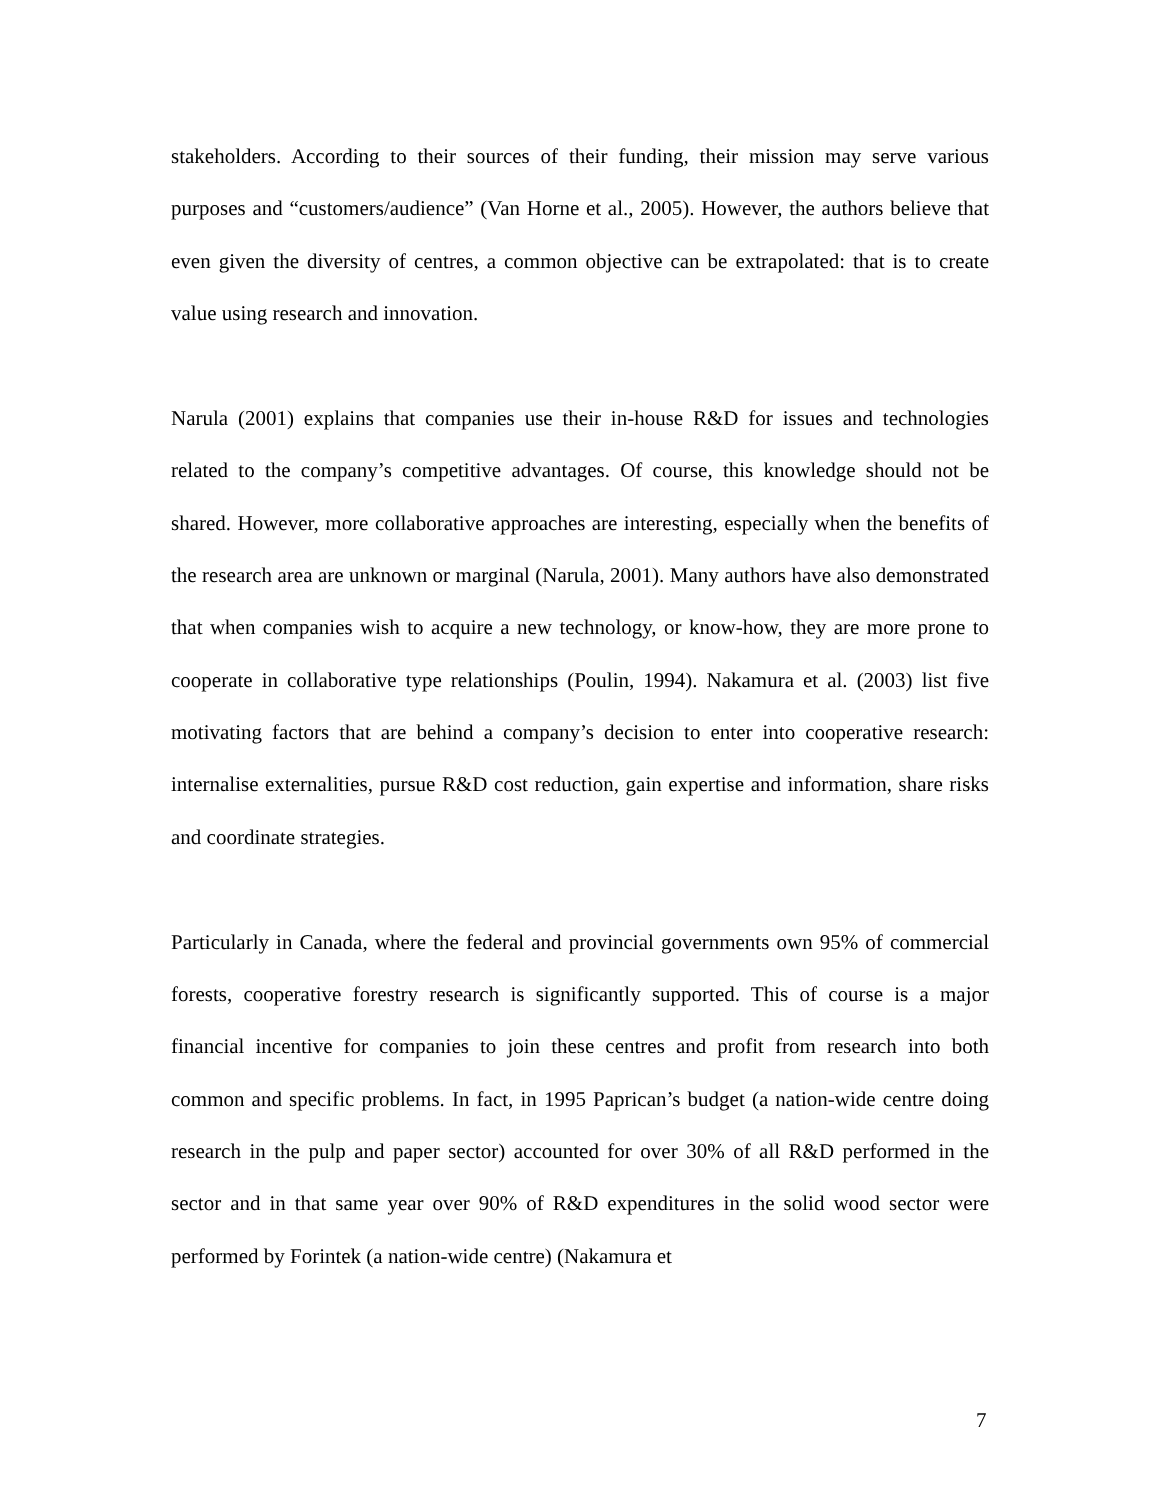stakeholders. According to their sources of their funding, their mission may serve various purposes and “customers/audience” (Van Horne et al., 2005). However, the authors believe that even given the diversity of centres, a common objective can be extrapolated: that is to create value using research and innovation.
Narula (2001) explains that companies use their in-house R&D for issues and technologies related to the company’s competitive advantages. Of course, this knowledge should not be shared. However, more collaborative approaches are interesting, especially when the benefits of the research area are unknown or marginal (Narula, 2001). Many authors have also demonstrated that when companies wish to acquire a new technology, or know-how, they are more prone to cooperate in collaborative type relationships (Poulin, 1994). Nakamura et al. (2003) list five motivating factors that are behind a company’s decision to enter into cooperative research: internalise externalities, pursue R&D cost reduction, gain expertise and information, share risks and coordinate strategies.
Particularly in Canada, where the federal and provincial governments own 95% of commercial forests, cooperative forestry research is significantly supported. This of course is a major financial incentive for companies to join these centres and profit from research into both common and specific problems. In fact, in 1995 Paprican’s budget (a nation-wide centre doing research in the pulp and paper sector) accounted for over 30% of all R&D performed in the sector and in that same year over 90% of R&D expenditures in the solid wood sector were performed by Forintek (a nation-wide centre) (Nakamura et
7